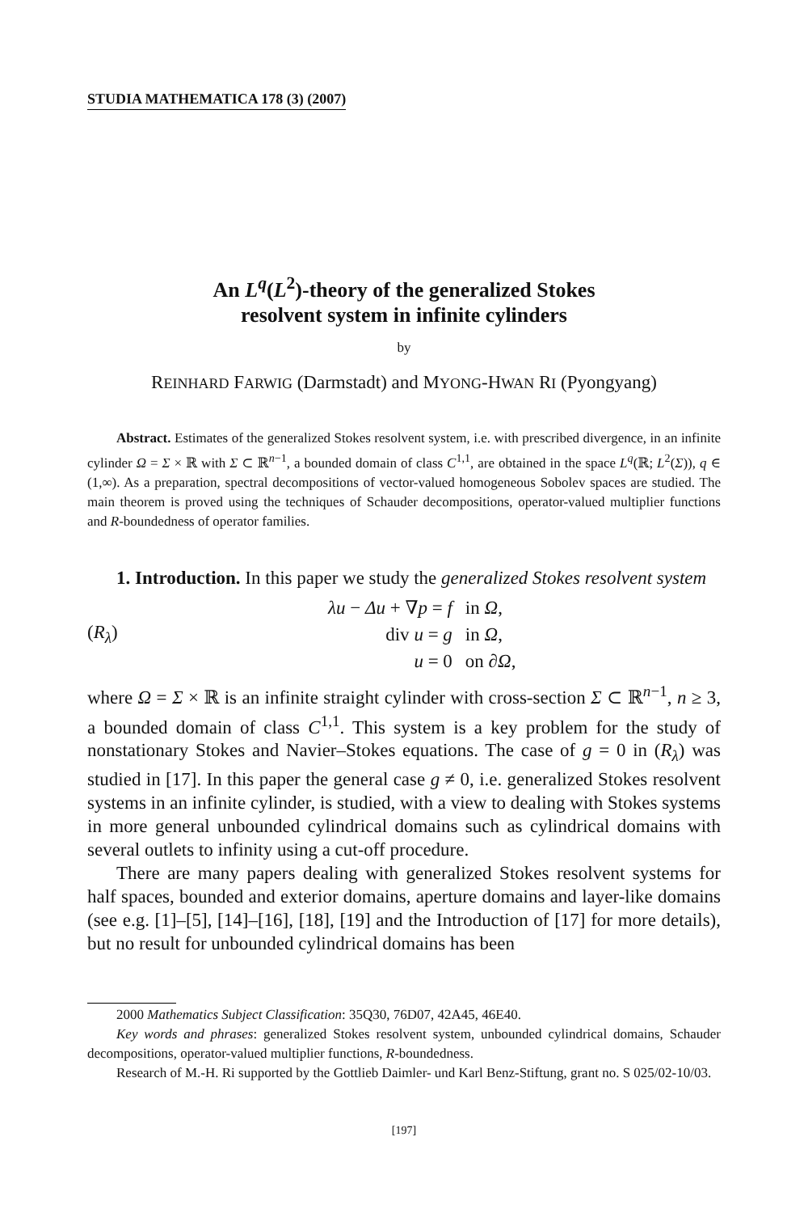STUDIA MATHEMATICA 178 (3) (2007)
An L<sup>q</sup>(L<sup>2</sup>)-theory of the generalized Stokes
resolvent system in infinite cylinders
by
REINHARD FARWIG (Darmstadt) and MYONG-HWAN RI (Pyongyang)
Abstract. Estimates of the generalized Stokes resolvent system, i.e. with prescribed divergence, in an infinite cylinder Ω = Σ × ℝ with Σ ⊂ ℝ<sup>n−1</sup>, a bounded domain of class C<sup>1,1</sup>, are obtained in the space L<sup>q</sup>(ℝ; L<sup>2</sup>(Σ)), q ∈ (1,∞). As a preparation, spectral decompositions of vector-valued homogeneous Sobolev spaces are studied. The main theorem is proved using the techniques of Schauder decompositions, operator-valued multiplier functions and R-boundedness of operator families.
1. Introduction. In this paper we study the generalized Stokes resolvent system
(R<sub>λ</sub>)
| λu − Δu + ∇ p = f | in Ω , |
| div u = g | in Ω , |
| u = 0 | on ∂ Ω , |
where Ω = Σ × ℝ is an infinite straight cylinder with cross-section Σ ⊂ ℝ<sup>n−1</sup>, n ≥ 3, a bounded domain of class C<sup>1,1</sup>. This system is a key problem for the study of nonstationary Stokes and Navier–Stokes equations. The case of g = 0 in (R<sub>λ</sub>) was studied in [17]. In this paper the general case g ≠ 0, i.e. generalized Stokes resolvent systems in an infinite cylinder, is studied, with a view to dealing with Stokes systems in more general unbounded cylindrical domains such as cylindrical domains with several outlets to infinity using a cut-off procedure.
There are many papers dealing with generalized Stokes resolvent systems for half spaces, bounded and exterior domains, aperture domains and layer-like domains (see e.g. [1]–[5], [14]–[16], [18], [19] and the Introduction of [17] for more details), but no result for unbounded cylindrical domains has been
2000 Mathematics Subject Classification: 35Q30, 76D07, 42A45, 46E40.
Key words and phrases: generalized Stokes resolvent system, unbounded cylindrical domains, Schauder decompositions, operator-valued multiplier functions, R-boundedness.
Research of M.-H. Ri supported by the Gottlieb Daimler- und Karl Benz-Stiftung, grant no. S 025/02-10/03.
[197]